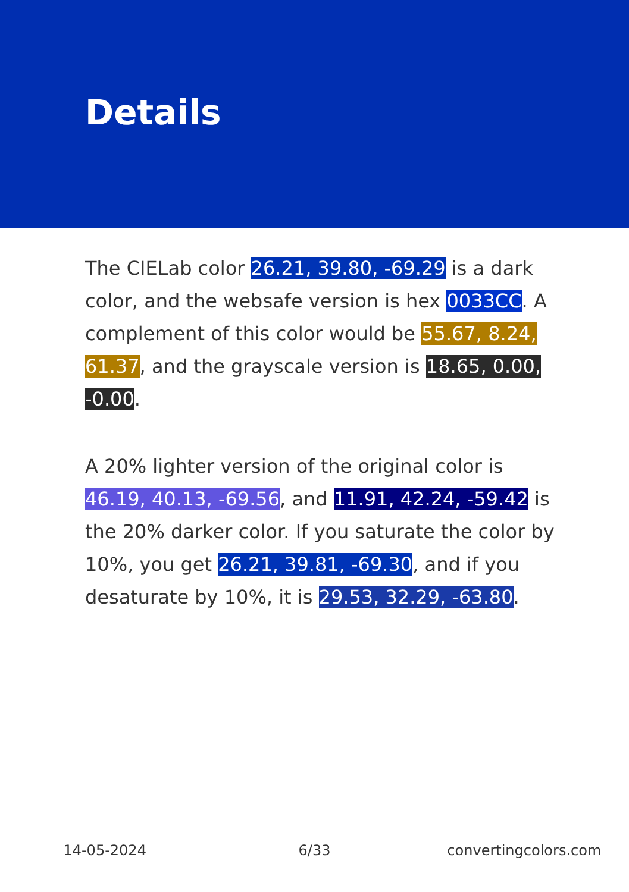Details
The CIELab color 26.21, 39.80, -69.29 is a dark color, and the websafe version is hex 0033CC. A complement of this color would be 55.67, 8.24, 61.37, and the grayscale version is 18.65, 0.00, -0.00.
A 20% lighter version of the original color is 46.19, 40.13, -69.56, and 11.91, 42.24, -59.42 is the 20% darker color. If you saturate the color by 10%, you get 26.21, 39.81, -69.30, and if you desaturate by 10%, it is 29.53, 32.29, -63.80.
14-05-2024 6/33 convertingcolors.com